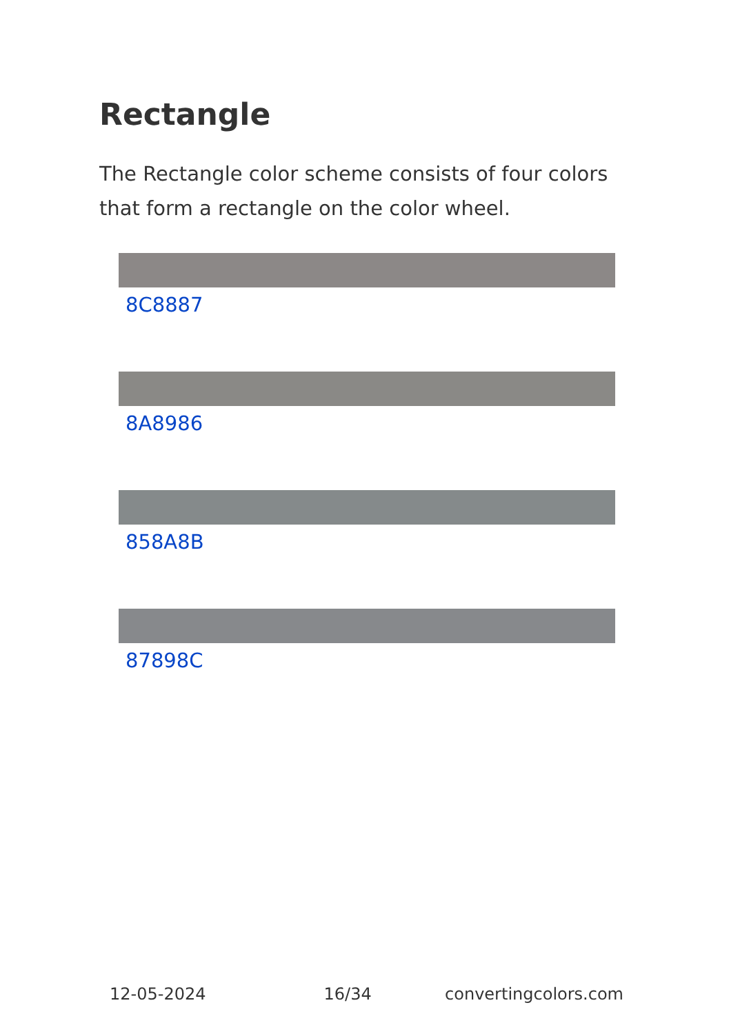Rectangle
The Rectangle color scheme consists of four colors that form a rectangle on the color wheel.
8C8887
8A8986
858A8B
87898C
12-05-2024 16/34 convertingcolors.com